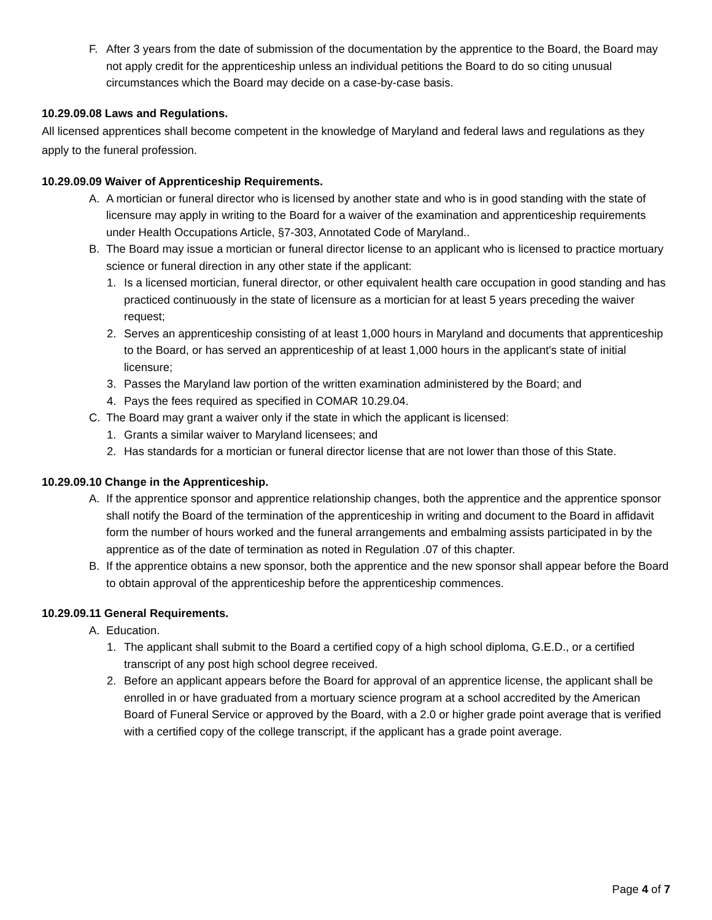F. After 3 years from the date of submission of the documentation by the apprentice to the Board, the Board may not apply credit for the apprenticeship unless an individual petitions the Board to do so citing unusual circumstances which the Board may decide on a case-by-case basis.
10.29.09.08 Laws and Regulations.
All licensed apprentices shall become competent in the knowledge of Maryland and federal laws and regulations as they apply to the funeral profession.
10.29.09.09 Waiver of Apprenticeship Requirements.
A. A mortician or funeral director who is licensed by another state and who is in good standing with the state of licensure may apply in writing to the Board for a waiver of the examination and apprenticeship requirements under Health Occupations Article, §7-303, Annotated Code of Maryland..
B. The Board may issue a mortician or funeral director license to an applicant who is licensed to practice mortuary science or funeral direction in any other state if the applicant:
1. Is a licensed mortician, funeral director, or other equivalent health care occupation in good standing and has practiced continuously in the state of licensure as a mortician for at least 5 years preceding the waiver request;
2. Serves an apprenticeship consisting of at least 1,000 hours in Maryland and documents that apprenticeship to the Board, or has served an apprenticeship of at least 1,000 hours in the applicant's state of initial licensure;
3. Passes the Maryland law portion of the written examination administered by the Board; and
4. Pays the fees required as specified in COMAR 10.29.04.
C. The Board may grant a waiver only if the state in which the applicant is licensed:
1. Grants a similar waiver to Maryland licensees; and
2. Has standards for a mortician or funeral director license that are not lower than those of this State.
10.29.09.10 Change in the Apprenticeship.
A. If the apprentice sponsor and apprentice relationship changes, both the apprentice and the apprentice sponsor shall notify the Board of the termination of the apprenticeship in writing and document to the Board in affidavit form the number of hours worked and the funeral arrangements and embalming assists participated in by the apprentice as of the date of termination as noted in Regulation .07 of this chapter.
B. If the apprentice obtains a new sponsor, both the apprentice and the new sponsor shall appear before the Board to obtain approval of the apprenticeship before the apprenticeship commences.
10.29.09.11 General Requirements.
A. Education.
1. The applicant shall submit to the Board a certified copy of a high school diploma, G.E.D., or a certified transcript of any post high school degree received.
2. Before an applicant appears before the Board for approval of an apprentice license, the applicant shall be enrolled in or have graduated from a mortuary science program at a school accredited by the American Board of Funeral Service or approved by the Board, with a 2.0 or higher grade point average that is verified with a certified copy of the college transcript, if the applicant has a grade point average.
Page 4 of 7